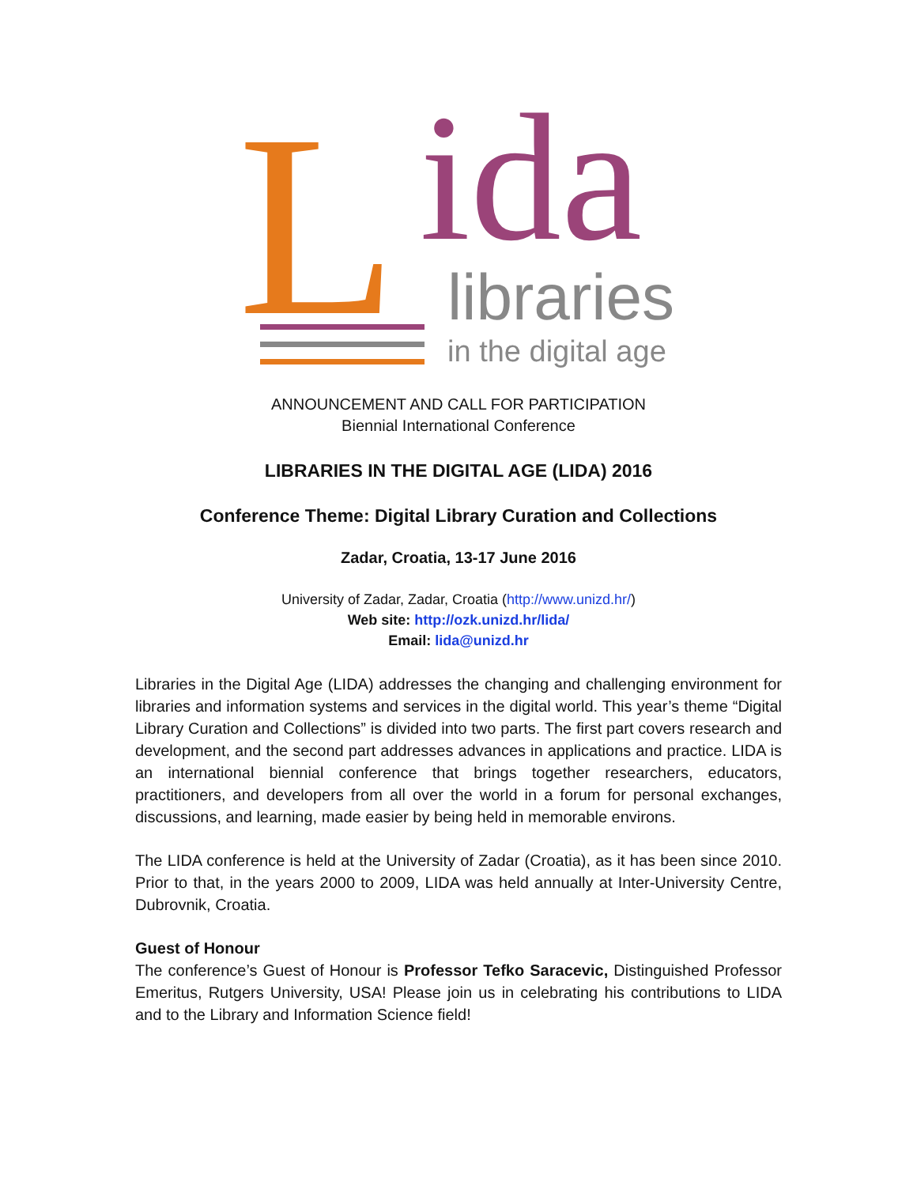L ida libraries
in the digital age
ANNOUNCEMENT AND CALL FOR PARTICIPATION
Biennial International Conference
LIBRARIES IN THE DIGITAL AGE (LIDA) 2016
Conference Theme: Digital Library Curation and Collections
Zadar, Croatia, 13-17 June 2016
University of Zadar, Zadar, Croatia (http://www.unizd.hr/)
Web site: http://ozk.unizd.hr/lida/
Email: lida@unizd.hr
Libraries in the Digital Age (LIDA) addresses the changing and challenging environment for libraries and information systems and services in the digital world. This year’s theme “Digital Library Curation and Collections” is divided into two parts. The first part covers research and development, and the second part addresses advances in applications and practice. LIDA is an international biennial conference that brings together researchers, educators, practitioners, and developers from all over the world in a forum for personal exchanges, discussions, and learning, made easier by being held in memorable environs.
The LIDA conference is held at the University of Zadar (Croatia), as it has been since 2010. Prior to that, in the years 2000 to 2009, LIDA was held annually at Inter-University Centre, Dubrovnik, Croatia.
Guest of Honour
The conference’s Guest of Honour is Professor Tefko Saracevic, Distinguished Professor Emeritus, Rutgers University, USA! Please join us in celebrating his contributions to LIDA and to the Library and Information Science field!